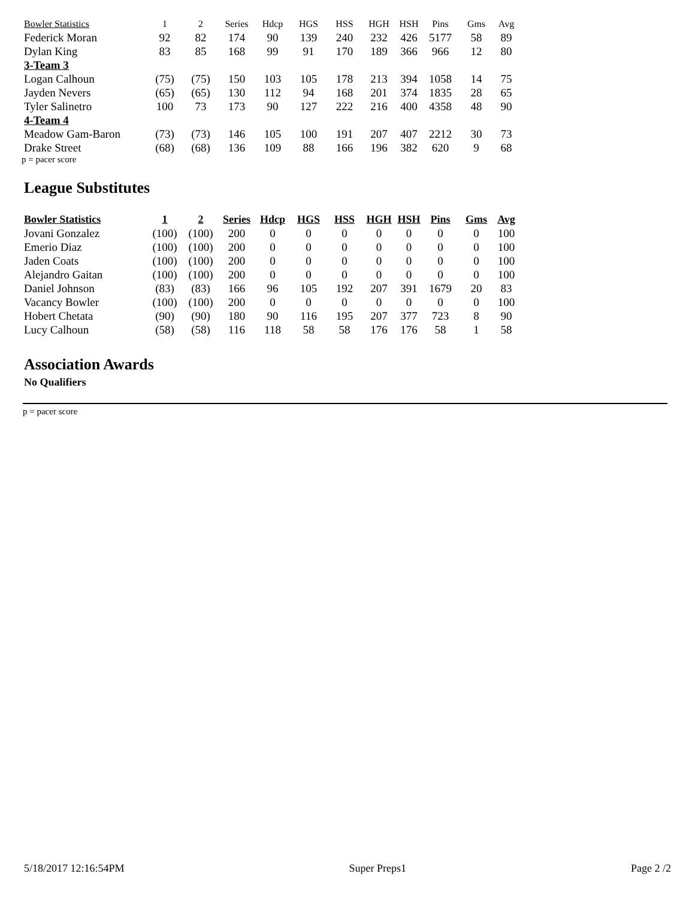| Bowler Statistics | 1 | 2 | Series | Hdcp | HGS | HSS | HGH | HSH | Pins | Gms | Avg |
| --- | --- | --- | --- | --- | --- | --- | --- | --- | --- | --- | --- |
| Federick Moran | 92 | 82 | 174 | 90 | 139 | 240 | 232 | 426 | 5177 | 58 | 89 |
| Dylan King | 83 | 85 | 168 | 99 | 91 | 170 | 189 | 366 | 966 | 12 | 80 |
| 3-Team 3 | | | | | | | | | | | |
| Logan Calhoun | (75) | (75) | 150 | 103 | 105 | 178 | 213 | 394 | 1058 | 14 | 75 |
| Jayden Nevers | (65) | (65) | 130 | 112 | 94 | 168 | 201 | 374 | 1835 | 28 | 65 |
| Tyler Salinetro | 100 | 73 | 173 | 90 | 127 | 222 | 216 | 400 | 4358 | 48 | 90 |
| 4-Team 4 | | | | | | | | | | | |
| Meadow Gam-Baron | (73) | (73) | 146 | 105 | 100 | 191 | 207 | 407 | 2212 | 30 | 73 |
| Drake Street | (68) | (68) | 136 | 109 | 88 | 166 | 196 | 382 | 620 | 9 | 68 |
p = pacer score
League Substitutes
| Bowler Statistics | 1 | 2 | Series | Hdcp | HGS | HSS | HGH | HSH | Pins | Gms | Avg |
| --- | --- | --- | --- | --- | --- | --- | --- | --- | --- | --- | --- |
| Jovani Gonzalez | (100) | (100) | 200 | 0 | 0 | 0 | 0 | 0 | 0 | 0 | 100 |
| Emerio Diaz | (100) | (100) | 200 | 0 | 0 | 0 | 0 | 0 | 0 | 0 | 100 |
| Jaden Coats | (100) | (100) | 200 | 0 | 0 | 0 | 0 | 0 | 0 | 0 | 100 |
| Alejandro Gaitan | (100) | (100) | 200 | 0 | 0 | 0 | 0 | 0 | 0 | 0 | 100 |
| Daniel Johnson | (83) | (83) | 166 | 96 | 105 | 192 | 207 | 391 | 1679 | 20 | 83 |
| Vacancy Bowler | (100) | (100) | 200 | 0 | 0 | 0 | 0 | 0 | 0 | 0 | 100 |
| Hobert Chetata | (90) | (90) | 180 | 90 | 116 | 195 | 207 | 377 | 723 | 8 | 90 |
| Lucy Calhoun | (58) | (58) | 116 | 118 | 58 | 58 | 176 | 176 | 58 | 1 | 58 |
Association Awards
No Qualifiers
p = pacer score
5/18/2017 12:16:54PM Super Preps1 Page 2 /2